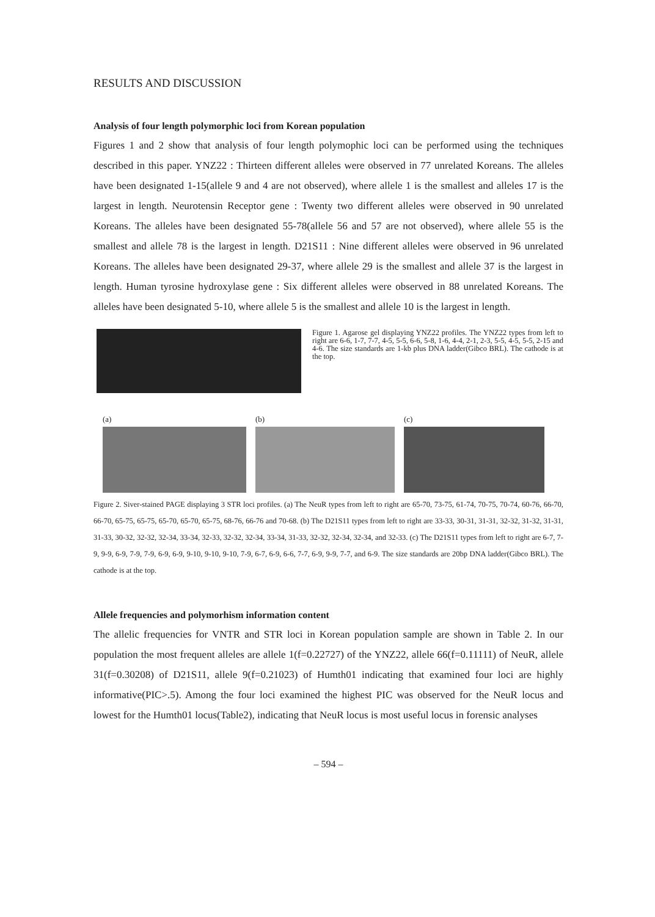RESULTS AND DISCUSSION
Analysis of four length polymorphic loci from Korean population
Figures 1 and 2 show that analysis of four length polymophic loci can be performed using the techniques described in this paper. YNZ22 : Thirteen different alleles were observed in 77 unrelated Koreans. The alleles have been designated 1-15(allele 9 and 4 are not observed), where allele 1 is the smallest and alleles 17 is the largest in length. Neurotensin Receptor gene : Twenty two different alleles were observed in 90 unrelated Koreans. The alleles have been designated 55-78(allele 56 and 57 are not observed), where allele 55 is the smallest and allele 78 is the largest in length. D21S11 : Nine different alleles were observed in 96 unrelated Koreans. The alleles have been designated 29-37, where allele 29 is the smallest and allele 37 is the largest in length. Human tyrosine hydroxylase gene : Six different alleles were observed in 88 unrelated Koreans. The alleles have been designated 5-10, where allele 5 is the smallest and allele 10 is the largest in length.
Figure 1. Agarose gel displaying YNZ22 profiles. The YNZ22 types from left to right are 6-6, 1-7, 7-7, 4-5, 5-5, 6-6, 5-8, 1-6, 4-4, 2-1, 2-3, 5-5, 4-5, 5-5, 2-15 and 4-6. The size standards are 1-kb plus DNA ladder(Gibco BRL). The cathode is at the top.
(a) (b) (c)
Figure 2. Siver-stained PAGE displaying 3 STR loci profiles. (a) The NeuR types from left to right are 65-70, 73-75, 61-74, 70-75, 70-74, 60-76, 66-70, 66-70, 65-75, 65-75, 65-70, 65-70, 65-75, 68-76, 66-76 and 70-68. (b) The D21S11 types from left to right are 33-33, 30-31, 31-31, 32-32, 31-32, 31-31, 31-33, 30-32, 32-32, 32-34, 33-34, 32-33, 32-32, 32-34, 33-34, 31-33, 32-32, 32-34, 32-34, and 32-33. (c) The D21S11 types from left to right are 6-7, 7-9, 9-9, 6-9, 7-9, 7-9, 6-9, 6-9, 9-10, 9-10, 9-10, 7-9, 6-7, 6-9, 6-6, 7-7, 6-9, 9-9, 7-7, and 6-9. The size standards are 20bp DNA ladder(Gibco BRL). The cathode is at the top.
Allele frequencies and polymorhism information content
The allelic frequencies for VNTR and STR loci in Korean population sample are shown in Table 2. In our population the most frequent alleles are allele 1(f=0.22727) of the YNZ22, allele 66(f=0.11111) of NeuR, allele 31(f=0.30208) of D21S11, allele 9(f=0.21023) of Humth01 indicating that examined four loci are highly informative(PIC>.5). Among the four loci examined the highest PIC was observed for the NeuR locus and lowest for the Humth01 locus(Table2), indicating that NeuR locus is most useful locus in forensic analyses
– 594 –